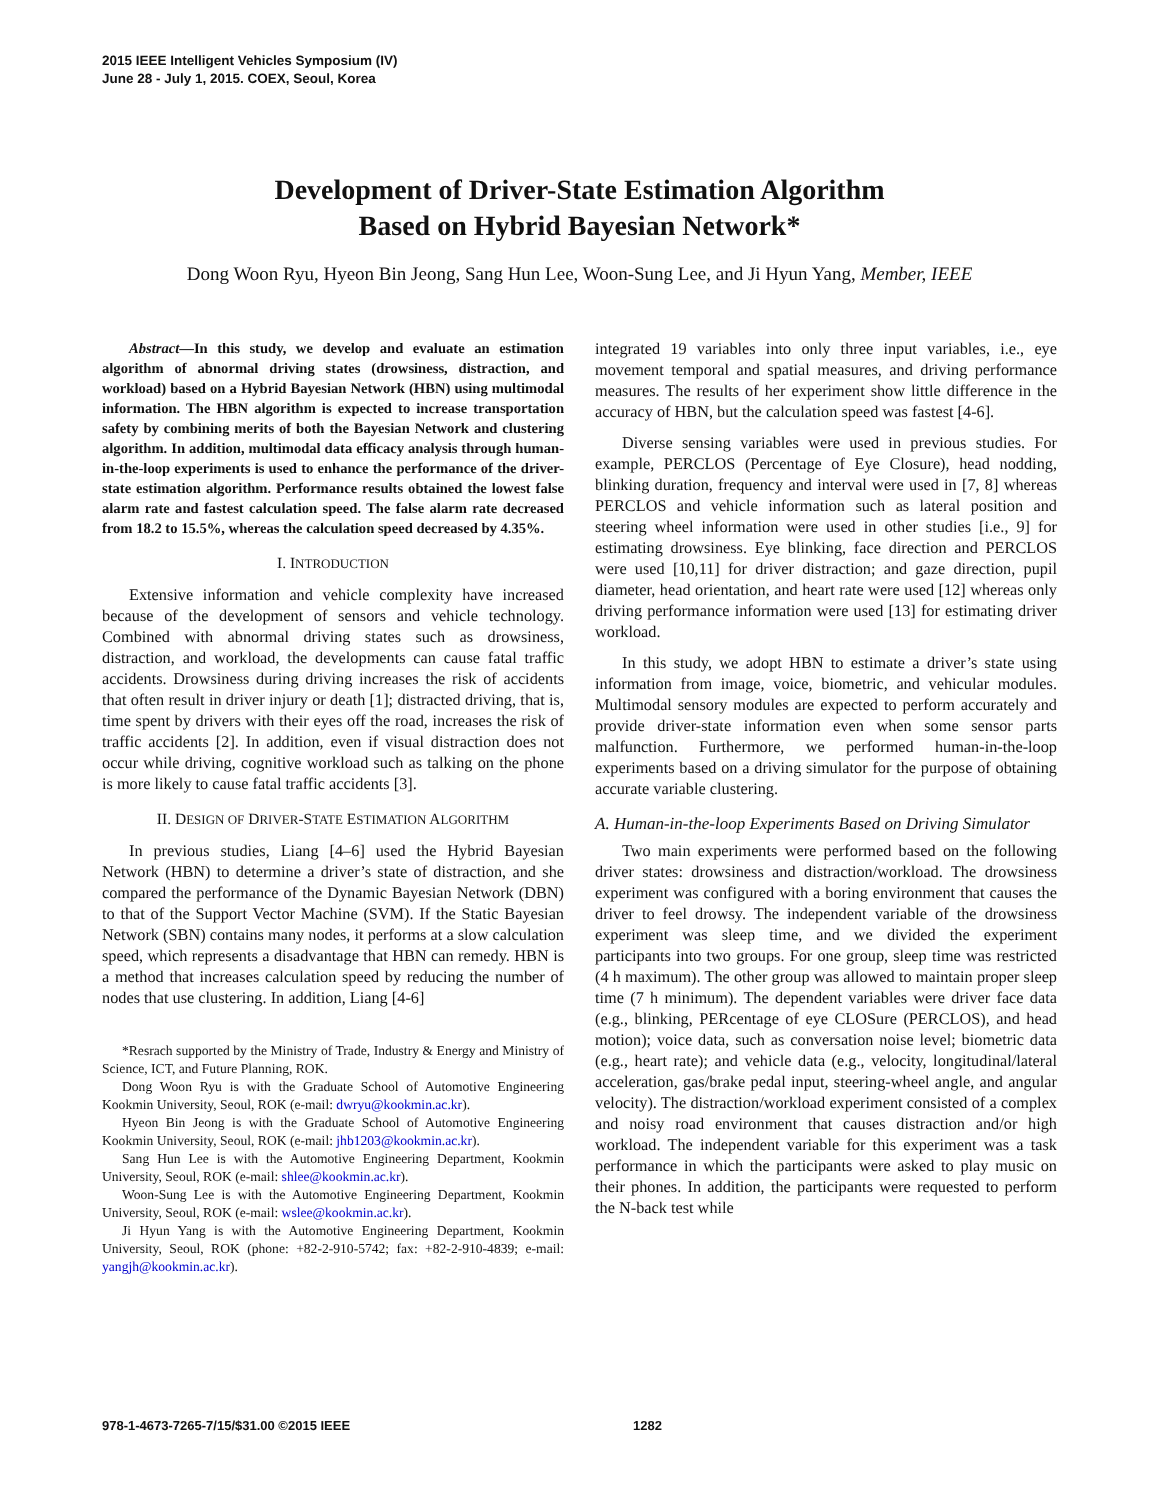2015 IEEE Intelligent Vehicles Symposium (IV)
June 28 - July 1, 2015. COEX, Seoul, Korea
Development of Driver-State Estimation Algorithm
Based on Hybrid Bayesian Network*
Dong Woon Ryu, Hyeon Bin Jeong, Sang Hun Lee, Woon-Sung Lee, and Ji Hyun Yang, Member, IEEE
Abstract—In this study, we develop and evaluate an estimation algorithm of abnormal driving states (drowsiness, distraction, and workload) based on a Hybrid Bayesian Network (HBN) using multimodal information. The HBN algorithm is expected to increase transportation safety by combining merits of both the Bayesian Network and clustering algorithm. In addition, multimodal data efficacy analysis through human-in-the-loop experiments is used to enhance the performance of the driver-state estimation algorithm. Performance results obtained the lowest false alarm rate and fastest calculation speed. The false alarm rate decreased from 18.2 to 15.5%, whereas the calculation speed decreased by 4.35%.
I. INTRODUCTION
Extensive information and vehicle complexity have increased because of the development of sensors and vehicle technology. Combined with abnormal driving states such as drowsiness, distraction, and workload, the developments can cause fatal traffic accidents. Drowsiness during driving increases the risk of accidents that often result in driver injury or death [1]; distracted driving, that is, time spent by drivers with their eyes off the road, increases the risk of traffic accidents [2]. In addition, even if visual distraction does not occur while driving, cognitive workload such as talking on the phone is more likely to cause fatal traffic accidents [3].
II. DESIGN OF DRIVER-STATE ESTIMATION ALGORITHM
In previous studies, Liang [4–6] used the Hybrid Bayesian Network (HBN) to determine a driver’s state of distraction, and she compared the performance of the Dynamic Bayesian Network (DBN) to that of the Support Vector Machine (SVM). If the Static Bayesian Network (SBN) contains many nodes, it performs at a slow calculation speed, which represents a disadvantage that HBN can remedy. HBN is a method that increases calculation speed by reducing the number of nodes that use clustering. In addition, Liang [4-6]
*Resrach supported by the Ministry of Trade, Industry & Energy and Ministry of Science, ICT, and Future Planning, ROK.
Dong Woon Ryu is with the Graduate School of Automotive Engineering Kookmin University, Seoul, ROK (e-mail: dwryu@kookmin.ac.kr).
Hyeon Bin Jeong is with the Graduate School of Automotive Engineering Kookmin University, Seoul, ROK (e-mail: jhb1203@kookmin.ac.kr).
Sang Hun Lee is with the Automotive Engineering Department, Kookmin University, Seoul, ROK (e-mail: shlee@kookmin.ac.kr).
Woon-Sung Lee is with the Automotive Engineering Department, Kookmin University, Seoul, ROK (e-mail: wslee@kookmin.ac.kr).
Ji Hyun Yang is with the Automotive Engineering Department, Kookmin University, Seoul, ROK (phone: +82-2-910-5742; fax: +82-2-910-4839; e-mail: yangjh@kookmin.ac.kr).
integrated 19 variables into only three input variables, i.e., eye movement temporal and spatial measures, and driving performance measures. The results of her experiment show little difference in the accuracy of HBN, but the calculation speed was fastest [4-6].
Diverse sensing variables were used in previous studies. For example, PERCLOS (Percentage of Eye Closure), head nodding, blinking duration, frequency and interval were used in [7, 8] whereas PERCLOS and vehicle information such as lateral position and steering wheel information were used in other studies [i.e., 9] for estimating drowsiness. Eye blinking, face direction and PERCLOS were used [10,11] for driver distraction; and gaze direction, pupil diameter, head orientation, and heart rate were used [12] whereas only driving performance information were used [13] for estimating driver workload.
In this study, we adopt HBN to estimate a driver’s state using information from image, voice, biometric, and vehicular modules. Multimodal sensory modules are expected to perform accurately and provide driver-state information even when some sensor parts malfunction. Furthermore, we performed human-in-the-loop experiments based on a driving simulator for the purpose of obtaining accurate variable clustering.
A. Human-in-the-loop Experiments Based on Driving Simulator
Two main experiments were performed based on the following driver states: drowsiness and distraction/workload. The drowsiness experiment was configured with a boring environment that causes the driver to feel drowsy. The independent variable of the drowsiness experiment was sleep time, and we divided the experiment participants into two groups. For one group, sleep time was restricted (4 h maximum). The other group was allowed to maintain proper sleep time (7 h minimum). The dependent variables were driver face data (e.g., blinking, PERcentage of eye CLOSure (PERCLOS), and head motion); voice data, such as conversation noise level; biometric data (e.g., heart rate); and vehicle data (e.g., velocity, longitudinal/lateral acceleration, gas/brake pedal input, steering-wheel angle, and angular velocity). The distraction/workload experiment consisted of a complex and noisy road environment that causes distraction and/or high workload. The independent variable for this experiment was a task performance in which the participants were asked to play music on their phones. In addition, the participants were requested to perform the N-back test while
978-1-4673-7265-7/15/$31.00 ©2015 IEEE 1282